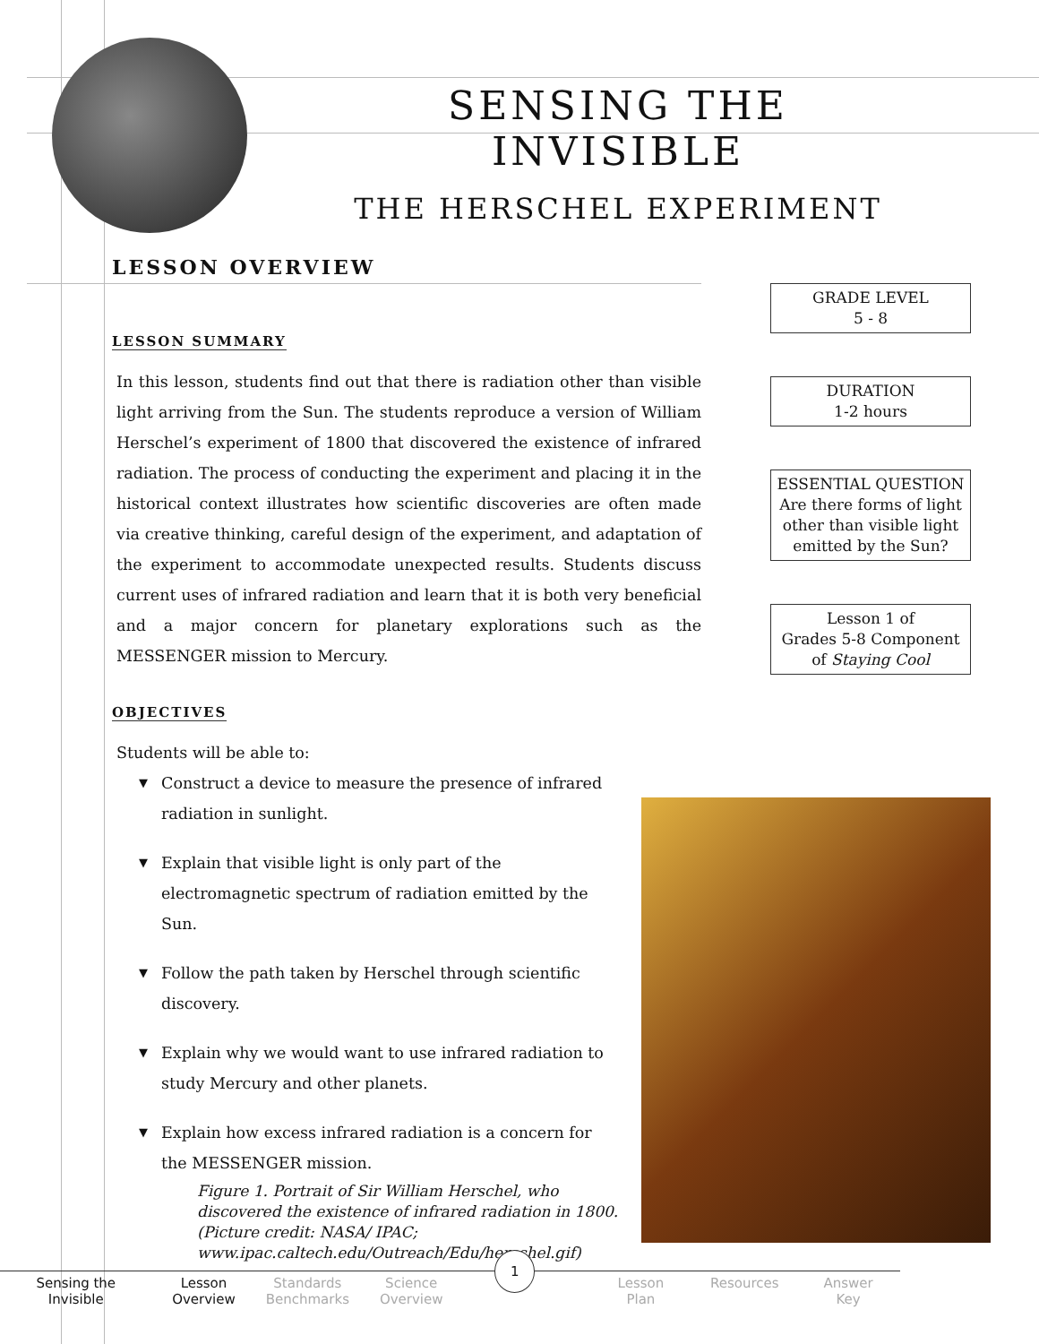SENSING THE INVISIBLE
THE HERSCHEL EXPERIMENT
LESSON OVERVIEW
LESSON SUMMARY
In this lesson, students find out that there is radiation other than visible light arriving from the Sun. The students reproduce a version of William Herschel’s experiment of 1800 that discovered the existence of infrared radiation. The process of conducting the experiment and placing it in the historical context illustrates how scientific discoveries are often made via creative thinking, careful design of the experiment, and adaptation of the experiment to accommodate unexpected results. Students discuss current uses of infrared radiation and learn that it is both very beneficial and a major concern for planetary explorations such as the MESSENGER mission to Mercury.
OBJECTIVES
Students will be able to:
▼ Construct a device to measure the presence of infrared radiation in sunlight.
▼ Explain that visible light is only part of the electromagnetic spectrum of radiation emitted by the Sun.
▼ Follow the path taken by Herschel through scientific discovery.
▼ Explain why we would want to use infrared radiation to study Mercury and other planets.
▼ Explain how excess infrared radiation is a concern for the MESSENGER mission.
GRADE LEVEL
5 - 8
DURATION
1-2 hours
ESSENTIAL QUESTION
Are there forms of light other than visible light emitted by the Sun?
Lesson 1 of
Grades 5-8 Component
of Staying Cool
Figure 1. Portrait of Sir William Herschel, who discovered the existence of infrared radiation in 1800. (Picture credit: NASA/ IPAC; www.ipac.caltech.edu/Outreach/Edu/herschel.gif)
Sensing the
Invisible
Lesson
Overview
Standards
Benchmarks
Science
Overview
1
Lesson
Plan
Resources Answer
Key